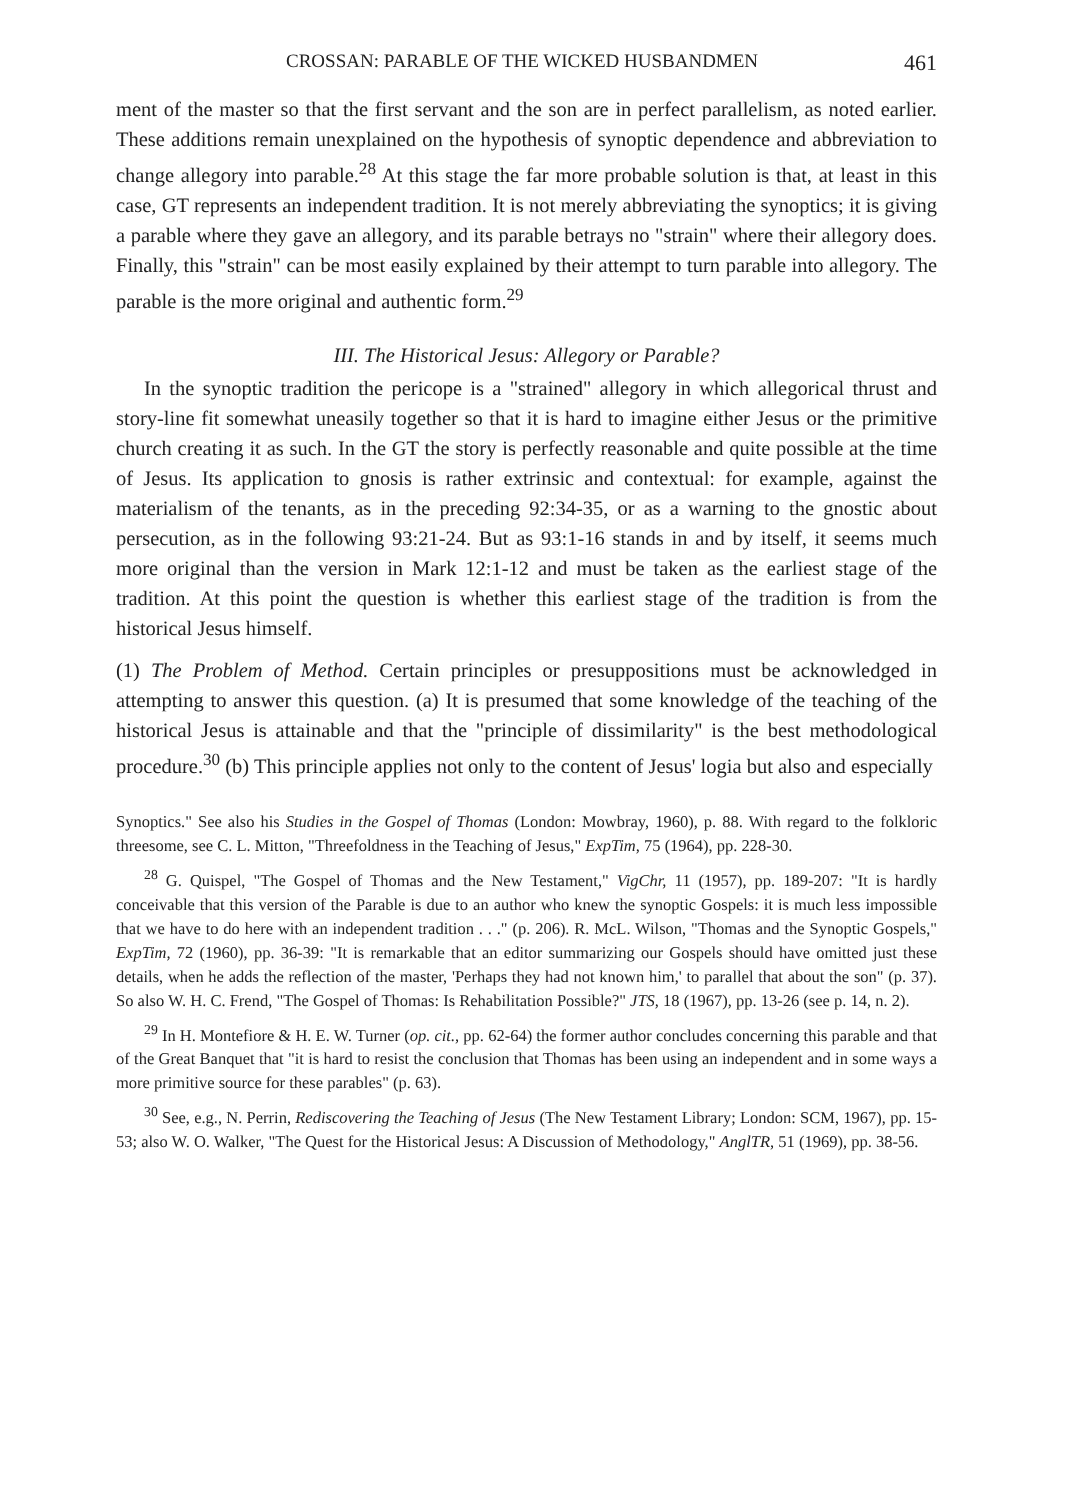CROSSAN: PARABLE OF THE WICKED HUSBANDMEN 461
ment of the master so that the first servant and the son are in perfect parallelism, as noted earlier. These additions remain unexplained on the hypothesis of synoptic dependence and abbreviation to change allegory into parable.<sup>28</sup> At this stage the far more probable solution is that, at least in this case, GT represents an independent tradition. It is not merely abbreviating the synoptics; it is giving a parable where they gave an allegory, and its parable betrays no "strain" where their allegory does. Finally, this "strain" can be most easily explained by their attempt to turn parable into allegory. The parable is the more original and authentic form.<sup>29</sup>
III. The Historical Jesus: Allegory or Parable?
In the synoptic tradition the pericope is a "strained" allegory in which allegorical thrust and story-line fit somewhat uneasily together so that it is hard to imagine either Jesus or the primitive church creating it as such. In the GT the story is perfectly reasonable and quite possible at the time of Jesus. Its application to gnosis is rather extrinsic and contextual: for example, against the materialism of the tenants, as in the preceding 92:34-35, or as a warning to the gnostic about persecution, as in the following 93:21-24. But as 93:1-16 stands in and by itself, it seems much more original than the version in Mark 12:1-12 and must be taken as the earliest stage of the tradition. At this point the question is whether this earliest stage of the tradition is from the historical Jesus himself.
(1) The Problem of Method. Certain principles or presuppositions must be acknowledged in attempting to answer this question. (a) It is presumed that some knowledge of the teaching of the historical Jesus is attainable and that the "principle of dissimilarity" is the best methodological procedure.<sup>30</sup> (b) This principle applies not only to the content of Jesus' logia but also and especially
Synoptics." See also his Studies in the Gospel of Thomas (London: Mowbray, 1960), p. 88. With regard to the folkloric threesome, see C. L. Mitton, "Threefoldness in the Teaching of Jesus," ExpTim, 75 (1964), pp. 228-30.
<sup>28</sup> G. Quispel, "The Gospel of Thomas and the New Testament," VigChr, 11 (1957), pp. 189-207: "It is hardly conceivable that this version of the Parable is due to an author who knew the synoptic Gospels: it is much less impossible that we have to do here with an independent tradition . . ." (p. 206). R. McL. Wilson, "Thomas and the Synoptic Gospels," ExpTim, 72 (1960), pp. 36-39: "It is remarkable that an editor summarizing our Gospels should have omitted just these details, when he adds the reflection of the master, 'Perhaps they had not known him,' to parallel that about the son" (p. 37). So also W. H. C. Frend, "The Gospel of Thomas: Is Rehabilitation Possible?" JTS, 18 (1967), pp. 13-26 (see p. 14, n. 2).
<sup>29</sup> In H. Montefiore & H. E. W. Turner (op. cit., pp. 62-64) the former author concludes concerning this parable and that of the Great Banquet that "it is hard to resist the conclusion that Thomas has been using an independent and in some ways a more primitive source for these parables" (p. 63).
<sup>30</sup> See, e.g., N. Perrin, Rediscovering the Teaching of Jesus (The New Testament Library; London: SCM, 1967), pp. 15-53; also W. O. Walker, "The Quest for the Historical Jesus: A Discussion of Methodology," AnglTR, 51 (1969), pp. 38-56.